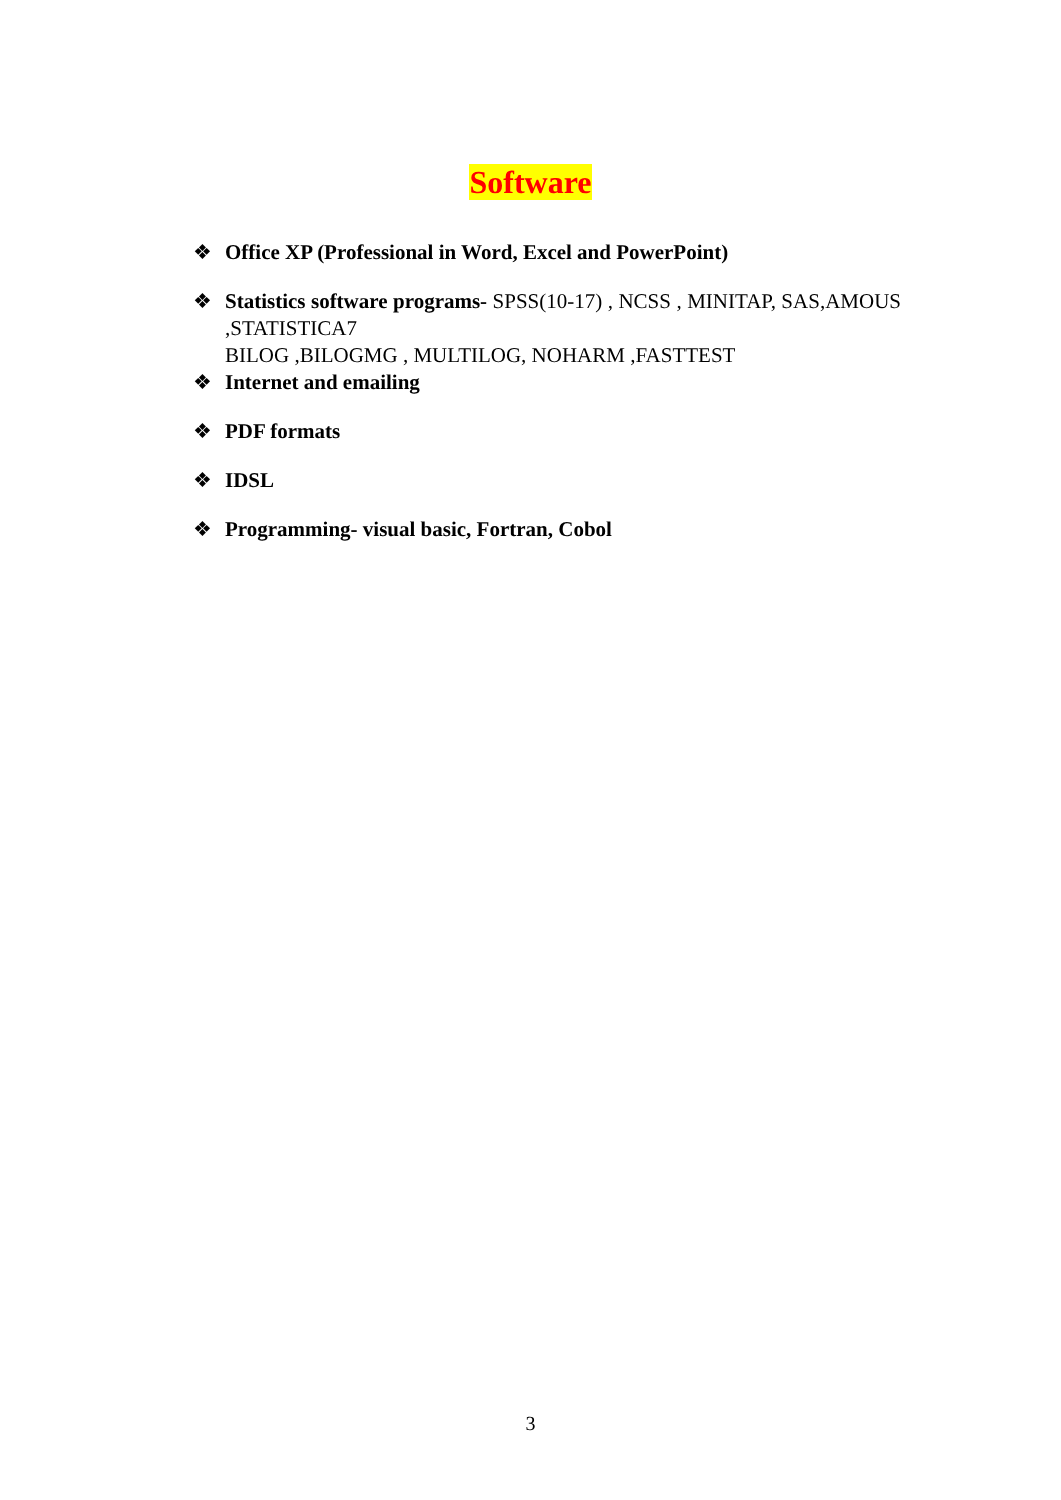Software
❖ Office XP (Professional in Word, Excel and PowerPoint)
❖ Statistics software programs- SPSS(10-17) , NCSS , MINITAP, SAS,AMOUS ,STATISTICA7
BILOG ,BILOGMG , MULTILOG, NOHARM ,FASTTEST
❖ Internet and emailing
❖ PDF formats
❖ IDSL
❖ Programming- visual basic, Fortran, Cobol
3